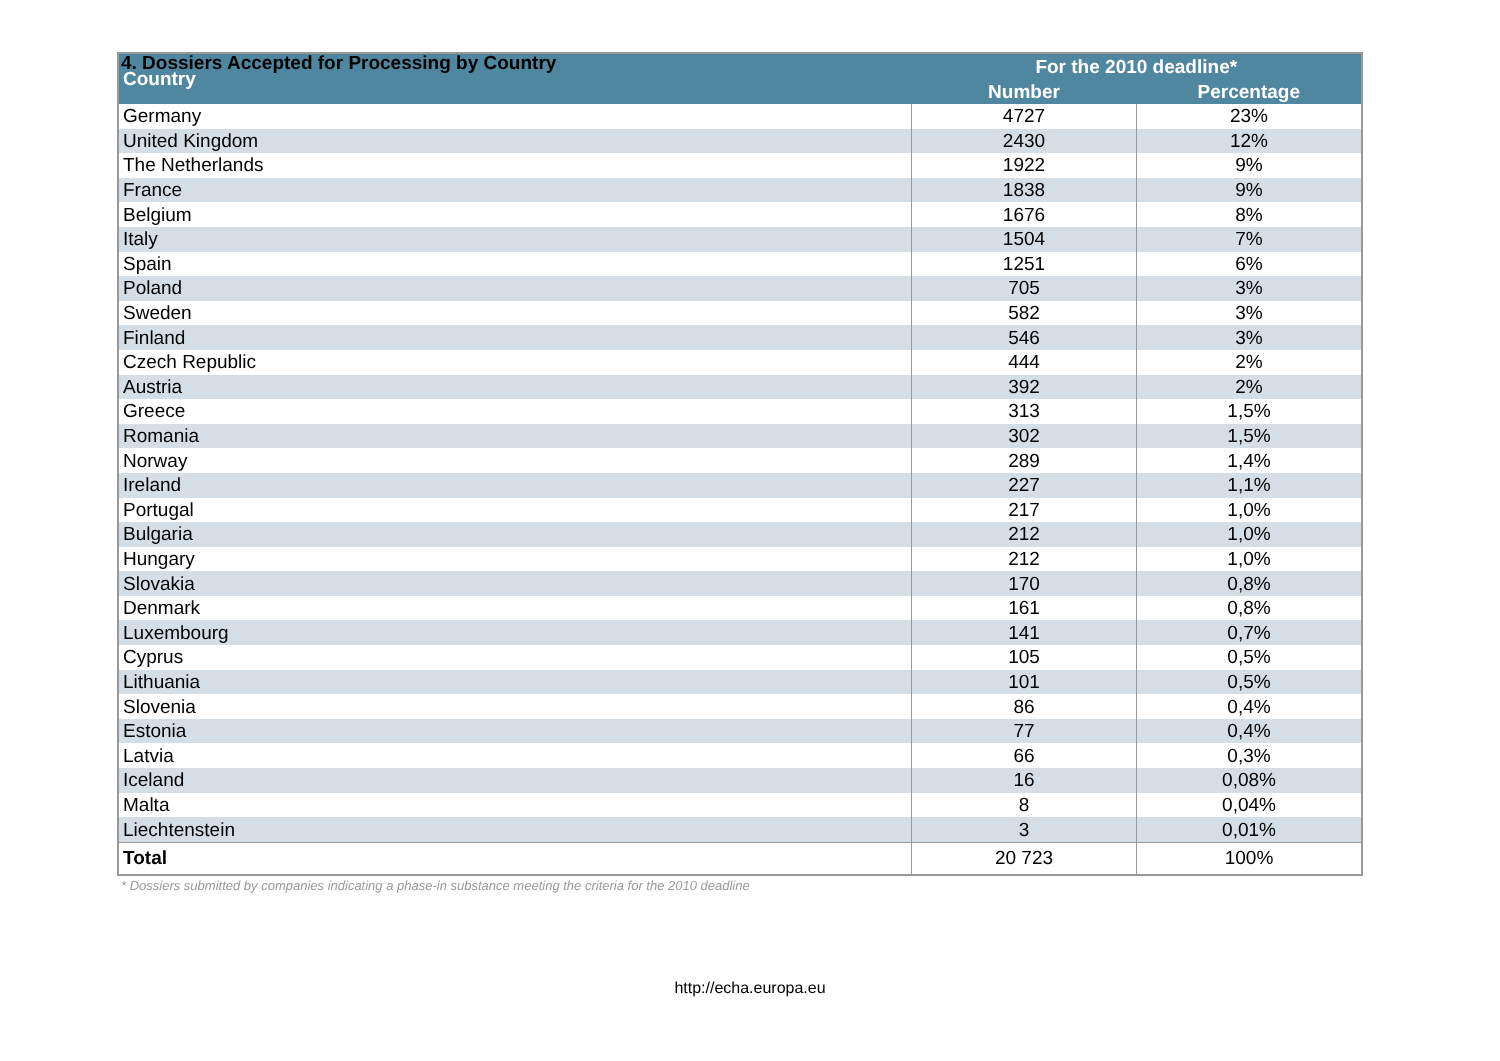4. Dossiers Accepted for Processing by Country
| Country | For the 2010 deadline* | |
| --- | --- | --- |
| | Number | Percentage |
| Germany | 4727 | 23% |
| United Kingdom | 2430 | 12% |
| The Netherlands | 1922 | 9% |
| France | 1838 | 9% |
| Belgium | 1676 | 8% |
| Italy | 1504 | 7% |
| Spain | 1251 | 6% |
| Poland | 705 | 3% |
| Sweden | 582 | 3% |
| Finland | 546 | 3% |
| Czech Republic | 444 | 2% |
| Austria | 392 | 2% |
| Greece | 313 | 1,5% |
| Romania | 302 | 1,5% |
| Norway | 289 | 1,4% |
| Ireland | 227 | 1,1% |
| Portugal | 217 | 1,0% |
| Bulgaria | 212 | 1,0% |
| Hungary | 212 | 1,0% |
| Slovakia | 170 | 0,8% |
| Denmark | 161 | 0,8% |
| Luxembourg | 141 | 0,7% |
| Cyprus | 105 | 0,5% |
| Lithuania | 101 | 0,5% |
| Slovenia | 86 | 0,4% |
| Estonia | 77 | 0,4% |
| Latvia | 66 | 0,3% |
| Iceland | 16 | 0,08% |
| Malta | 8 | 0,04% |
| Liechtenstein | 3 | 0,01% |
| Total | 20 723 | 100% |
* Dossiers submitted by companies indicating a phase-in substance meeting the criteria for the 2010 deadline
http://echa.europa.eu